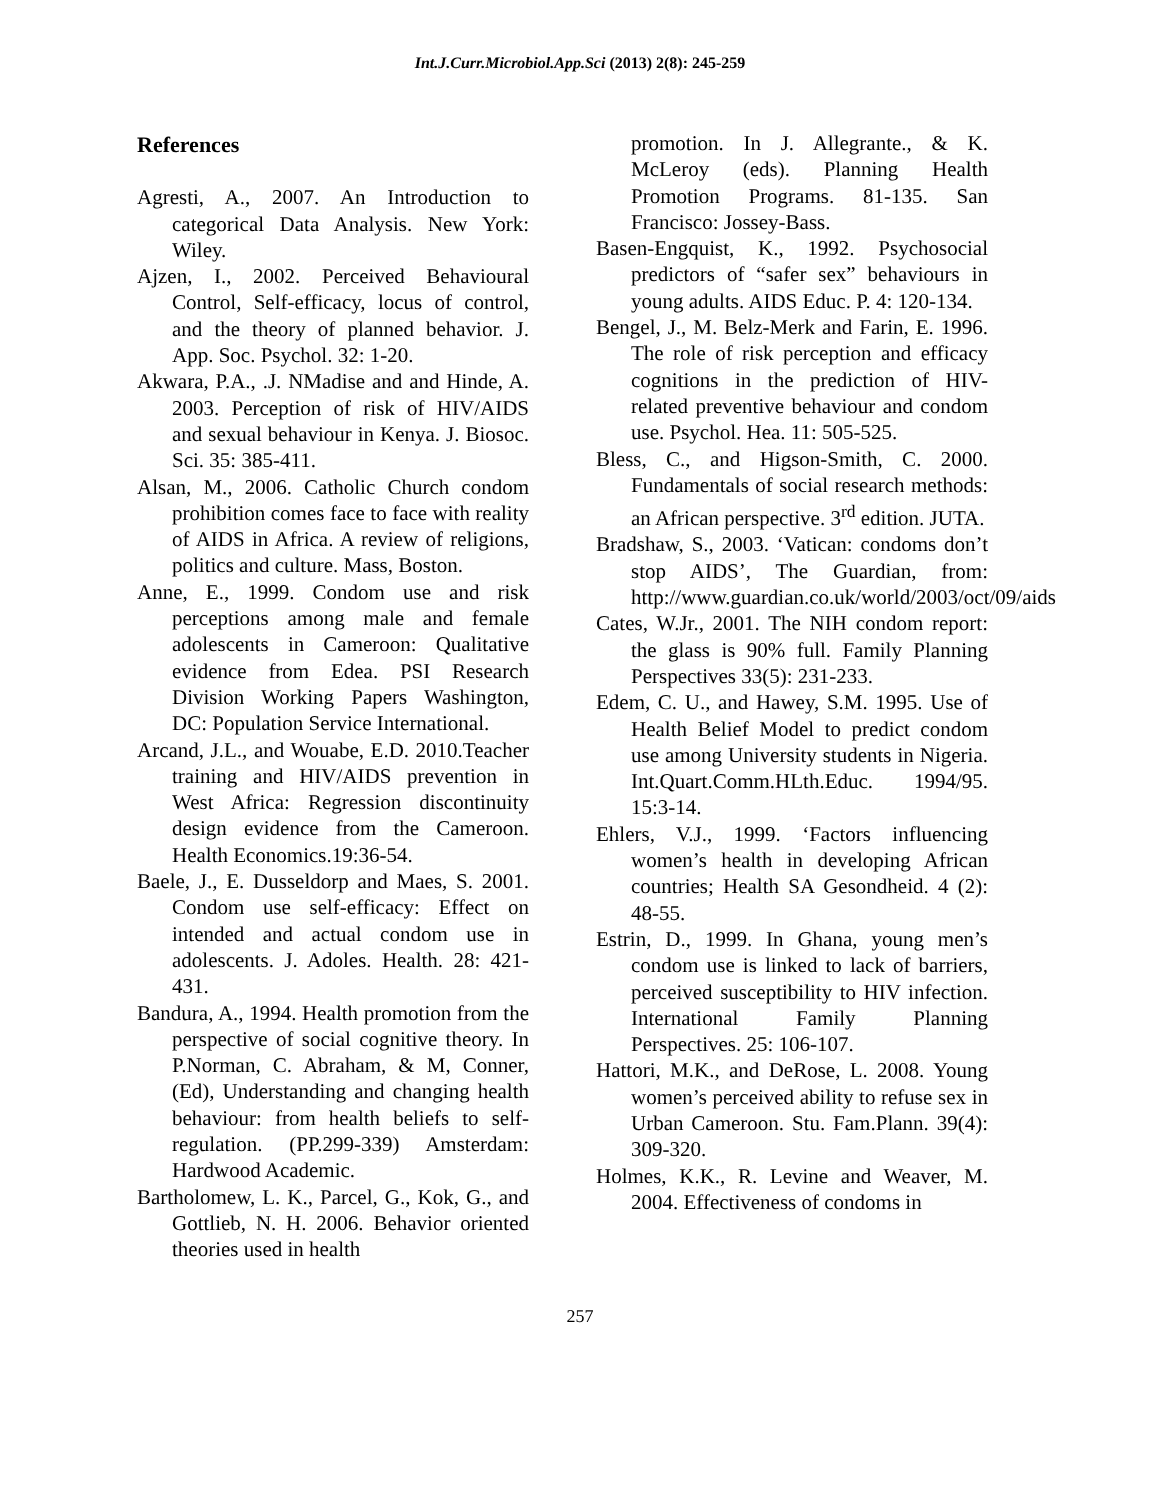Int.J.Curr.Microbiol.App.Sci (2013) 2(8): 245-259
References
Agresti, A., 2007. An Introduction to categorical Data Analysis. New York: Wiley.
Ajzen, I., 2002. Perceived Behavioural Control, Self-efficacy, locus of control, and the theory of planned behavior. J. App. Soc. Psychol. 32: 1-20.
Akwara, P.A., .J. NMadise and and Hinde, A. 2003. Perception of risk of HIV/AIDS and sexual behaviour in Kenya. J. Biosoc. Sci. 35: 385-411.
Alsan, M., 2006. Catholic Church condom prohibition comes face to face with reality of AIDS in Africa. A review of religions, politics and culture. Mass, Boston.
Anne, E., 1999. Condom use and risk perceptions among male and female adolescents in Cameroon: Qualitative evidence from Edea. PSI Research Division Working Papers Washington, DC: Population Service International.
Arcand, J.L., and Wouabe, E.D. 2010.Teacher training and HIV/AIDS prevention in West Africa: Regression discontinuity design evidence from the Cameroon. Health Economics.19:36-54.
Baele, J., E. Dusseldorp and Maes, S. 2001. Condom use self-efficacy: Effect on intended and actual condom use in adolescents. J. Adoles. Health. 28: 421-431.
Bandura, A., 1994. Health promotion from the perspective of social cognitive theory. In P.Norman, C. Abraham, & M, Conner, (Ed), Understanding and changing health behaviour: from health beliefs to self-regulation. (PP.299-339) Amsterdam: Hardwood Academic.
Bartholomew, L. K., Parcel, G., Kok, G., and Gottlieb, N. H. 2006. Behavior oriented theories used in health
promotion. In J. Allegrante., & K. McLeroy (eds). Planning Health Promotion Programs. 81-135. San Francisco: Jossey-Bass.
Basen-Engquist, K., 1992. Psychosocial predictors of “safer sex” behaviours in young adults. AIDS Educ. P. 4: 120-134.
Bengel, J., M. Belz-Merk and Farin, E. 1996. The role of risk perception and efficacy cognitions in the prediction of HIV-related preventive behaviour and condom use. Psychol. Hea. 11: 505-525.
Bless, C., and Higson-Smith, C. 2000. Fundamentals of social research methods: an African perspective. 3<sup>rd</sup> edition. JUTA.
Bradshaw, S., 2003. ‘Vatican: condoms don’t stop AIDS’, The Guardian, from: http://www.guardian.co.uk/world/2003/oct/09/aids
Cates, W.Jr., 2001. The NIH condom report: the glass is 90% full. Family Planning Perspectives 33(5): 231-233.
Edem, C. U., and Hawey, S.M. 1995. Use of Health Belief Model to predict condom use among University students in Nigeria. Int.Quart.Comm.HLth.Educ. 1994/95. 15:3-14.
Ehlers, V.J., 1999. ‘Factors influencing women’s health in developing African countries; Health SA Gesondheid. 4 (2): 48-55.
Estrin, D., 1999. In Ghana, young men’s condom use is linked to lack of barriers, perceived susceptibility to HIV infection. International Family Planning Perspectives. 25: 106-107.
Hattori, M.K., and DeRose, L. 2008. Young women’s perceived ability to refuse sex in Urban Cameroon. Stu. Fam.Plann. 39(4): 309-320.
Holmes, K.K., R. Levine and Weaver, M. 2004. Effectiveness of condoms in
257